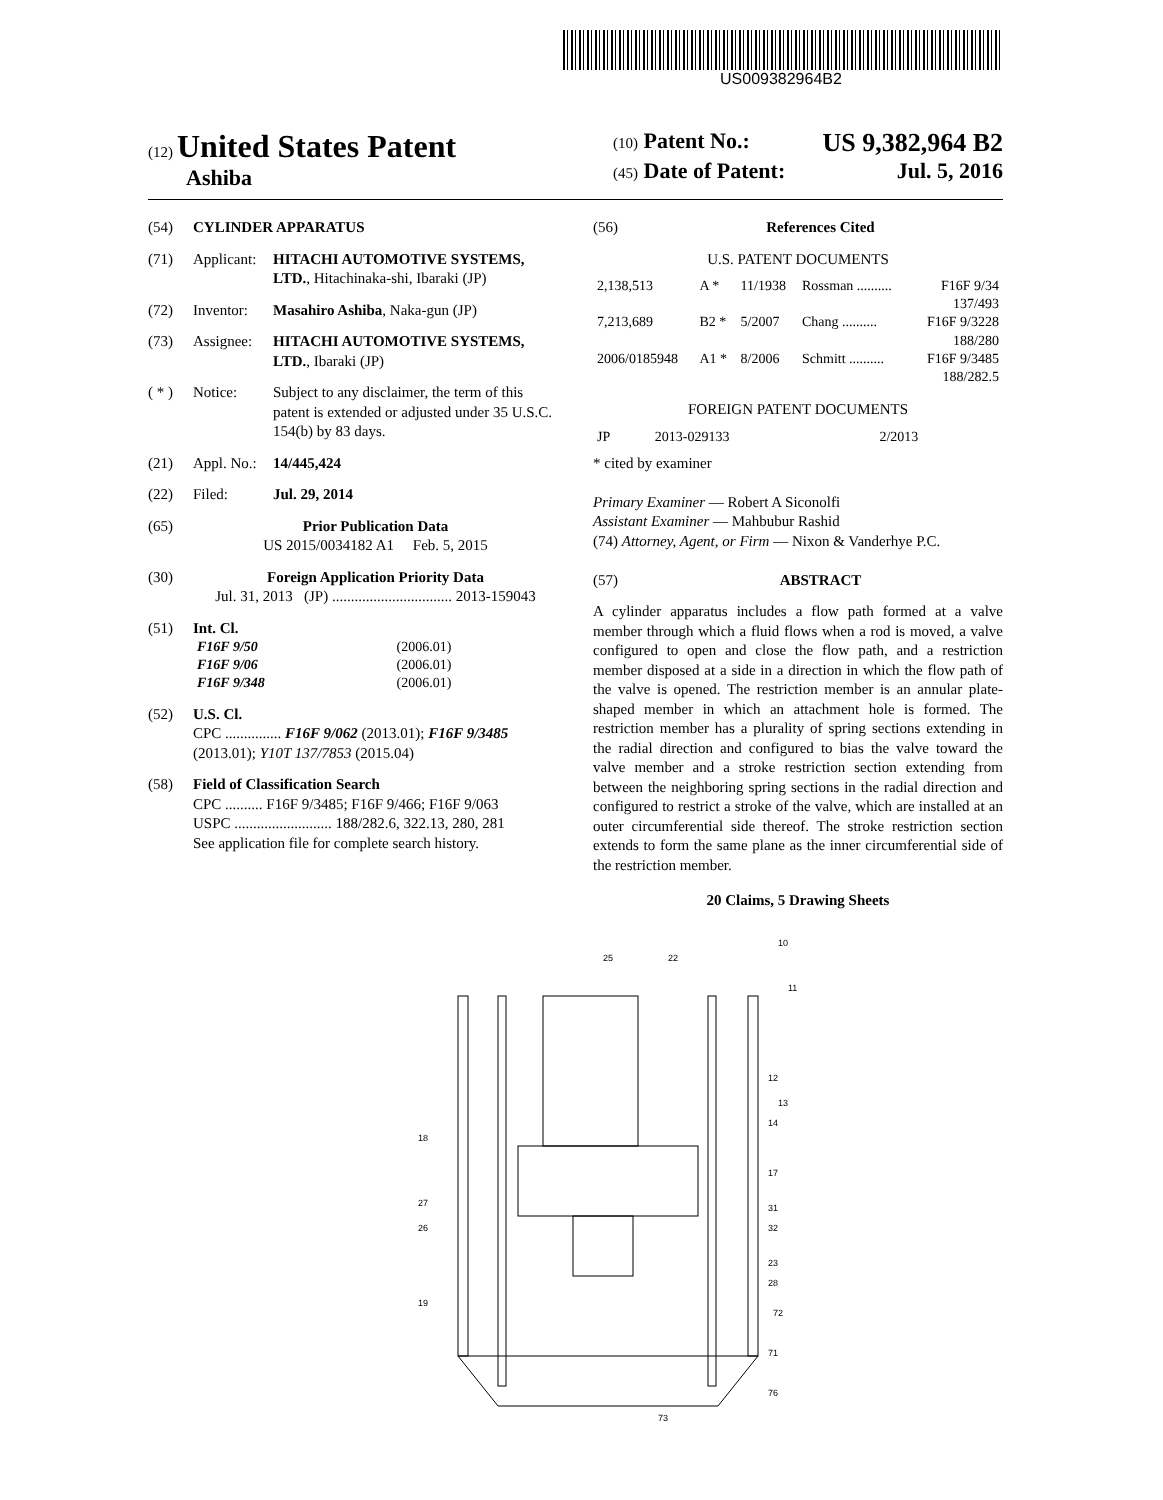US009382964B2
(12) United States Patent
Ashiba
(10) Patent No.: US 9,382,964 B2
(45) Date of Patent: Jul. 5, 2016
(54) CYLINDER APPARATUS
(71) Applicant: HITACHI AUTOMOTIVE SYSTEMS, LTD., Hitachinaka-shi, Ibaraki (JP)
(72) Inventor: Masahiro Ashiba, Naka-gun (JP)
(73) Assignee: HITACHI AUTOMOTIVE SYSTEMS, LTD., Ibaraki (JP)
( * ) Notice: Subject to any disclaimer, the term of this patent is extended or adjusted under 35 U.S.C. 154(b) by 83 days.
(21) Appl. No.: 14/445,424
(22) Filed: Jul. 29, 2014
(65) Prior Publication Data
US 2015/0034182 A1 Feb. 5, 2015
(30) Foreign Application Priority Data
Jul. 31, 2013 (JP) ................................ 2013-159043
(51) Int. Cl.
| F16F 9/50 | (2006.01) |
| F16F 9/06 | (2006.01) |
| F16F 9/348 | (2006.01) |
(52) U.S. Cl.
CPC ............... F16F 9/062 (2013.01); F16F 9/3485 (2013.01); Y10T 137/7853 (2015.04)
(58) Field of Classification Search
CPC .......... F16F 9/3485; F16F 9/466; F16F 9/063
USPC .......................... 188/282.6, 322.13, 280, 281
See application file for complete search history.
(56) References Cited
U.S. PATENT DOCUMENTS
| 2,138,513 | A * | 11/1938 | Rossman .......... | F16F 9/34 137/493 |
| 7,213,689 | B2 * | 5/2007 | Chang .......... | F16F 9/3228 188/280 |
| 2006/0185948 | A1 * | 8/2006 | Schmitt .......... | F16F 9/3485 188/282.5 |
FOREIGN PATENT DOCUMENTS
| JP | 2013-029133 | 2/2013 |
* cited by examiner
Primary Examiner — Robert A Siconolfi
Assistant Examiner — Mahbubur Rashid
(74) Attorney, Agent, or Firm — Nixon & Vanderhye P.C.
(57) ABSTRACT
A cylinder apparatus includes a flow path formed at a valve member through which a fluid flows when a rod is moved, a valve configured to open and close the flow path, and a restriction member disposed at a side in a direction in which the flow path of the valve is opened. The restriction member is an annular plate-shaped member in which an attachment hole is formed. The restriction member has a plurality of spring sections extending in the radial direction and configured to bias the valve toward the valve member and a stroke restriction section extending from between the neighboring spring sections in the radial direction and configured to restrict a stroke of the valve, which are installed at an outer circumferential side thereof. The stroke restriction section extends to form the same plane as the inner circumferential side of the restriction member.
20 Claims, 5 Drawing Sheets
10
25
22
11
12
13
14
18
17
27
31
26
32
23
28
19
72
71
76
73